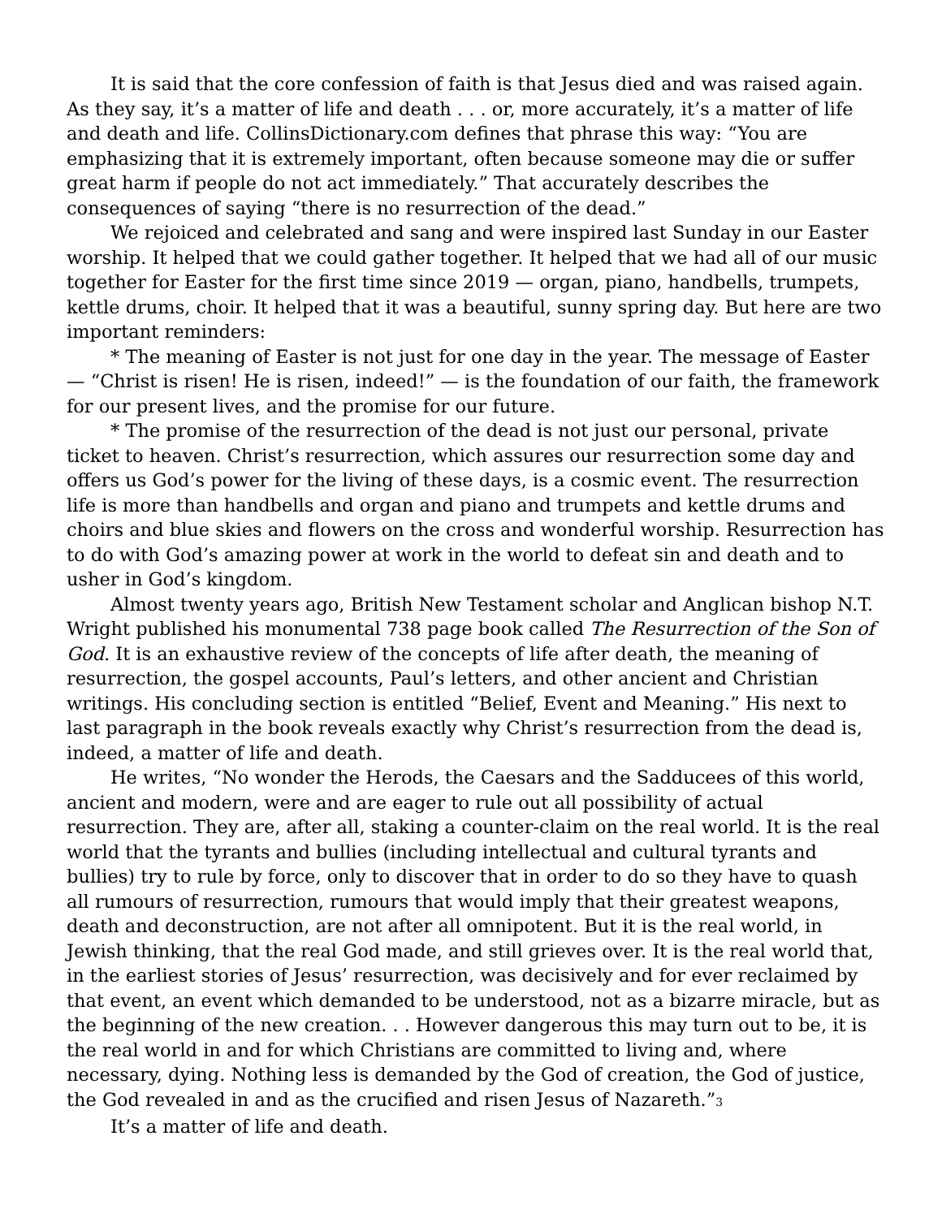It is said that the core confession of faith is that Jesus died and was raised again. As they say, it’s a matter of life and death . . . or, more accurately, it’s a matter of life and death and life. CollinsDictionary.com defines that phrase this way: “You are emphasizing that it is extremely important, often because someone may die or suffer great harm if people do not act immediately.” That accurately describes the consequences of saying “there is no resurrection of the dead.”
We rejoiced and celebrated and sang and were inspired last Sunday in our Easter worship. It helped that we could gather together. It helped that we had all of our music together for Easter for the first time since 2019 — organ, piano, handbells, trumpets, kettle drums, choir. It helped that it was a beautiful, sunny spring day. But here are two important reminders:
* The meaning of Easter is not just for one day in the year. The message of Easter — “Christ is risen! He is risen, indeed!” — is the foundation of our faith, the framework for our present lives, and the promise for our future.
* The promise of the resurrection of the dead is not just our personal, private ticket to heaven. Christ’s resurrection, which assures our resurrection some day and offers us God’s power for the living of these days, is a cosmic event. The resurrection life is more than handbells and organ and piano and trumpets and kettle drums and choirs and blue skies and flowers on the cross and wonderful worship. Resurrection has to do with God’s amazing power at work in the world to defeat sin and death and to usher in God’s kingdom.
Almost twenty years ago, British New Testament scholar and Anglican bishop N.T. Wright published his monumental 738 page book called The Resurrection of the Son of God. It is an exhaustive review of the concepts of life after death, the meaning of resurrection, the gospel accounts, Paul’s letters, and other ancient and Christian writings. His concluding section is entitled “Belief, Event and Meaning.” His next to last paragraph in the book reveals exactly why Christ’s resurrection from the dead is, indeed, a matter of life and death.
He writes, “No wonder the Herods, the Caesars and the Sadducees of this world, ancient and modern, were and are eager to rule out all possibility of actual resurrection. They are, after all, staking a counter-claim on the real world. It is the real world that the tyrants and bullies (including intellectual and cultural tyrants and bullies) try to rule by force, only to discover that in order to do so they have to quash all rumours of resurrection, rumours that would imply that their greatest weapons, death and deconstruction, are not after all omnipotent. But it is the real world, in Jewish thinking, that the real God made, and still grieves over. It is the real world that, in the earliest stories of Jesus’ resurrection, was decisively and for ever reclaimed by that event, an event which demanded to be understood, not as a bizarre miracle, but as the beginning of the new creation. . . However dangerous this may turn out to be, it is the real world in and for which Christians are committed to living and, where necessary, dying. Nothing less is demanded by the God of creation, the God of justice, the God revealed in and as the crucified and risen Jesus of Nazareth.”<sup>3</sup>
It’s a matter of life and death.